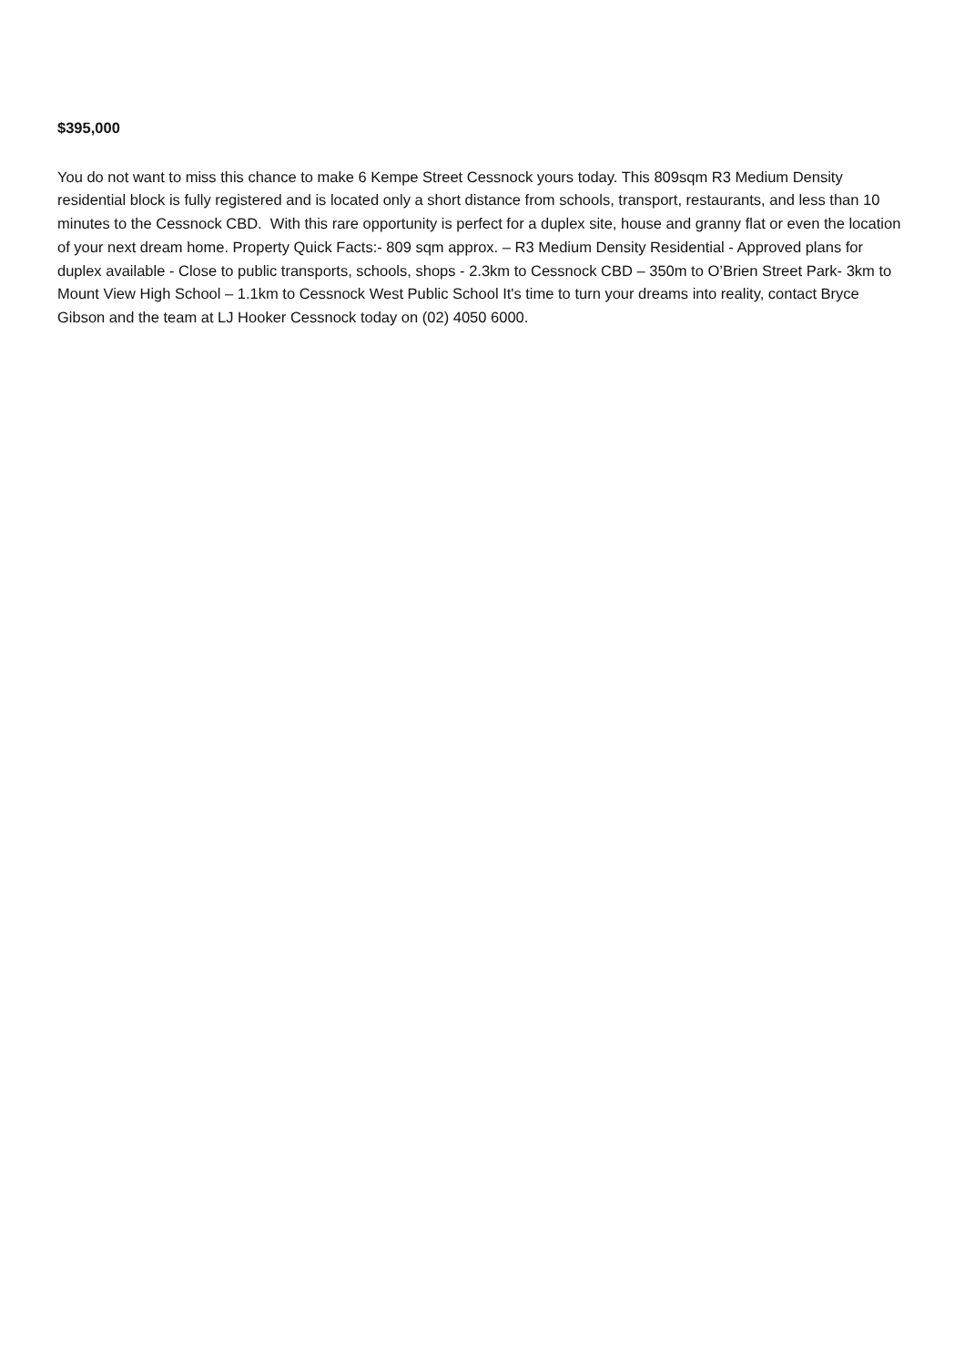$395,000
You do not want to miss this chance to make 6 Kempe Street Cessnock yours today. This 809sqm R3 Medium Density residential block is fully registered and is located only a short distance from schools, transport, restaurants, and less than 10 minutes to the Cessnock CBD. With this rare opportunity is perfect for a duplex site, house and granny flat or even the location of your next dream home. Property Quick Facts:- 809 sqm approx. – R3 Medium Density Residential - Approved plans for duplex available - Close to public transports, schools, shops - 2.3km to Cessnock CBD – 350m to O’Brien Street Park- 3km to Mount View High School – 1.1km to Cessnock West Public School It's time to turn your dreams into reality, contact Bryce Gibson and the team at LJ Hooker Cessnock today on (02) 4050 6000.